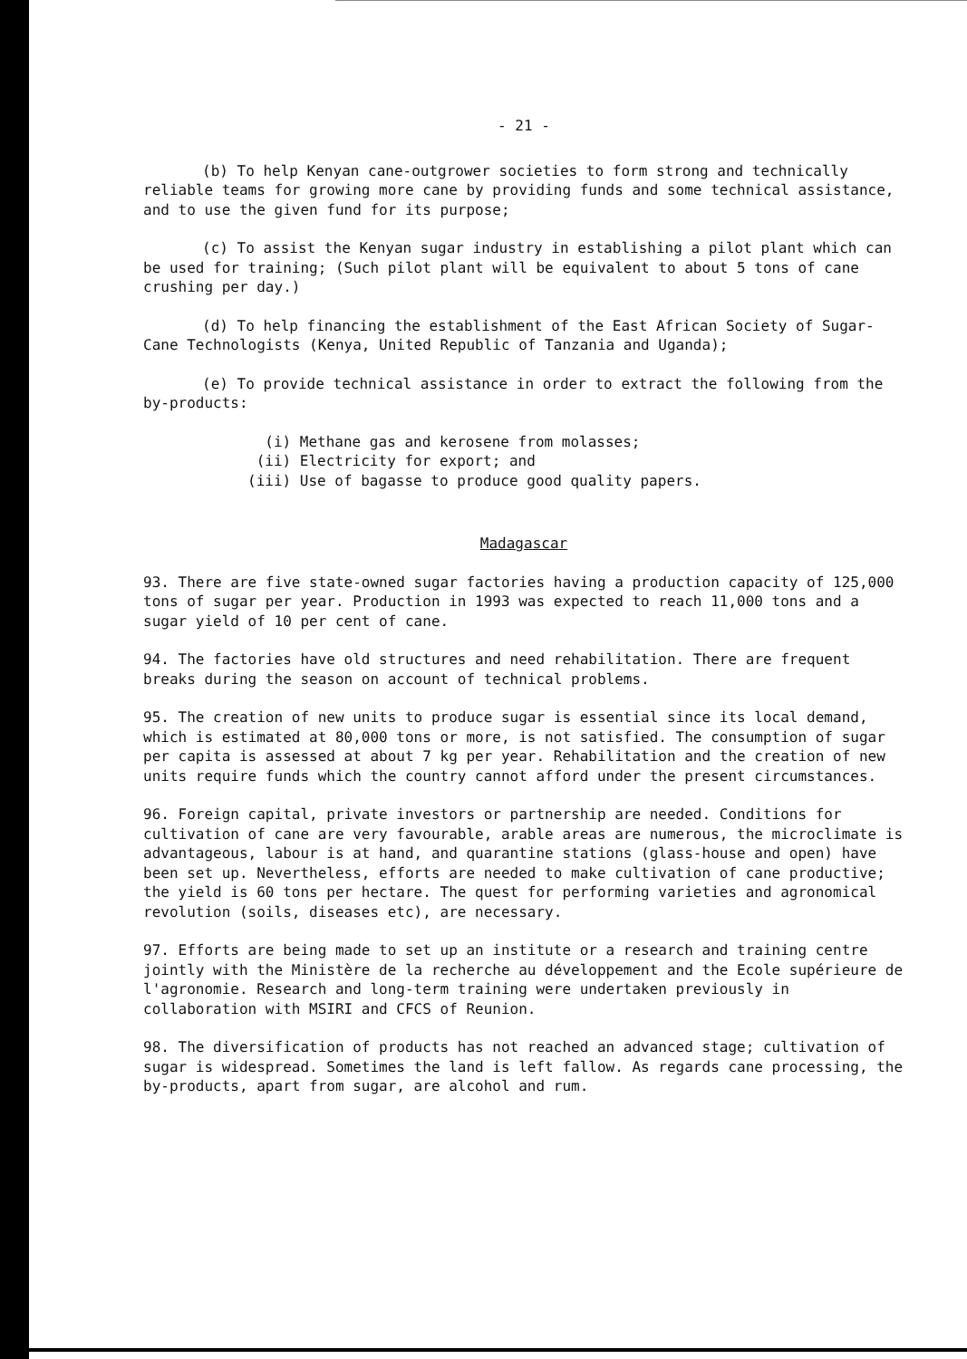- 21 -
(b) To help Kenyan cane-outgrower societies to form strong and technically reliable teams for growing more cane by providing funds and some technical assistance, and to use the given fund for its purpose;
(c) To assist the Kenyan sugar industry in establishing a pilot plant which can be used for training; (Such pilot plant will be equivalent to about 5 tons of cane crushing per day.)
(d) To help financing the establishment of the East African Society of Sugar-Cane Technologists (Kenya, United Republic of Tanzania and Uganda);
(e) To provide technical assistance in order to extract the following from the by-products:
(i) Methane gas and kerosene from molasses;
(ii) Electricity for export; and
(iii) Use of bagasse to produce good quality papers.
Madagascar
93. There are five state-owned sugar factories having a production capacity of 125,000 tons of sugar per year. Production in 1993 was expected to reach 11,000 tons and a sugar yield of 10 per cent of cane.
94. The factories have old structures and need rehabilitation. There are frequent breaks during the season on account of technical problems.
95. The creation of new units to produce sugar is essential since its local demand, which is estimated at 80,000 tons or more, is not satisfied. The consumption of sugar per capita is assessed at about 7 kg per year. Rehabilitation and the creation of new units require funds which the country cannot afford under the present circumstances.
96. Foreign capital, private investors or partnership are needed. Conditions for cultivation of cane are very favourable, arable areas are numerous, the microclimate is advantageous, labour is at hand, and quarantine stations (glass-house and open) have been set up. Nevertheless, efforts are needed to make cultivation of cane productive; the yield is 60 tons per hectare. The quest for performing varieties and agronomical revolution (soils, diseases etc), are necessary.
97. Efforts are being made to set up an institute or a research and training centre jointly with the Ministère de la recherche au développement and the Ecole supérieure de l'agronomie. Research and long-term training were undertaken previously in collaboration with MSIRI and CFCS of Reunion.
98. The diversification of products has not reached an advanced stage; cultivation of sugar is widespread. Sometimes the land is left fallow. As regards cane processing, the by-products, apart from sugar, are alcohol and rum.